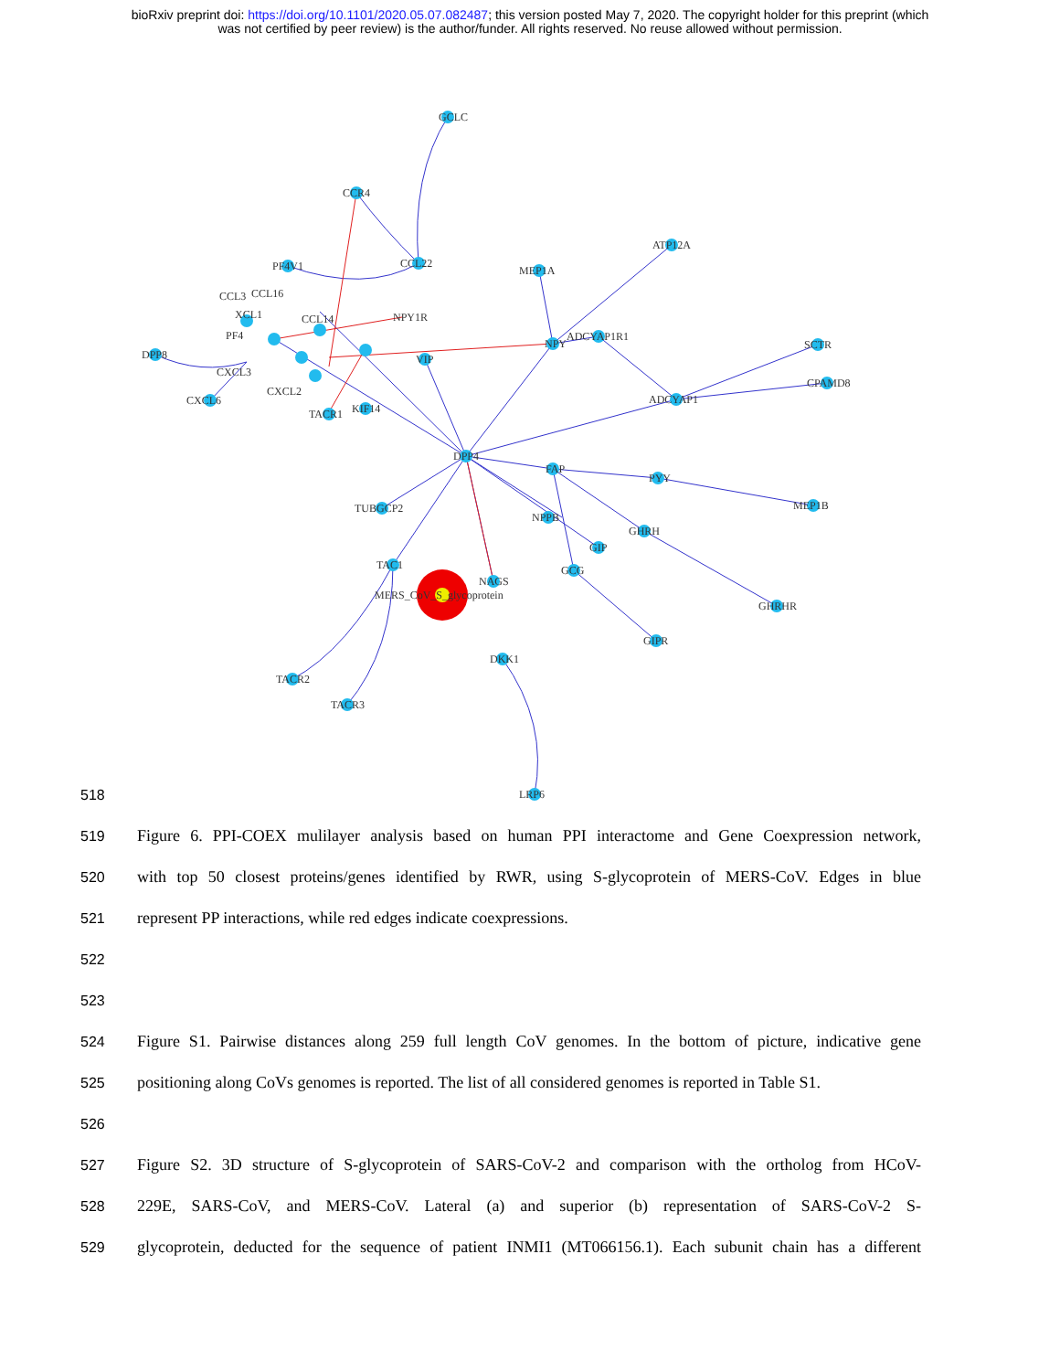bioRxiv preprint doi: https://doi.org/10.1101/2020.05.07.082487; this version posted May 7, 2020. The copyright holder for this preprint (which
was not certified by peer review) is the author/funder. All rights reserved. No reuse allowed without permission.
GCLC
CCR4
ATP12A
CCL22
PF4V1
MEP1A
CCL3
CCL16
XCL1
CCL14
NPY1R
PF4
NPY
ADCYAP1R1
SCTR
DPP8
VIP
CXCL3
CPAMD8
ADCYAP1
CXCL6
CXCL2
TACR1
KIF14
DPP4
FAP
PYY
MEP1B
TUBGCP2
NPPB
GHRH
GIP
TAC1
GCG
NAGS
MERS_CoV_S_glycoprotein
GHRHR
GIPR
DKK1
TACR2
TACR3
LRP6
518
519 Figure 6. PPI-COEX mulilayer analysis based on human PPI interactome and Gene Coexpression network,
520 with top 50 closest proteins/genes identified by RWR, using S-glycoprotein of MERS-CoV. Edges in blue
521 represent PP interactions, while red edges indicate coexpressions.
522
523
524 Figure S1. Pairwise distances along 259 full length CoV genomes. In the bottom of picture, indicative gene
525 positioning along CoVs genomes is reported. The list of all considered genomes is reported in Table S1.
526
527 Figure S2. 3D structure of S-glycoprotein of SARS-CoV-2 and comparison with the ortholog from HCoV-
528 229E, SARS-CoV, and MERS-CoV. Lateral (a) and superior (b) representation of SARS-CoV-2 S-
529 glycoprotein, deducted for the sequence of patient INMI1 (MT066156.1). Each subunit chain has a different